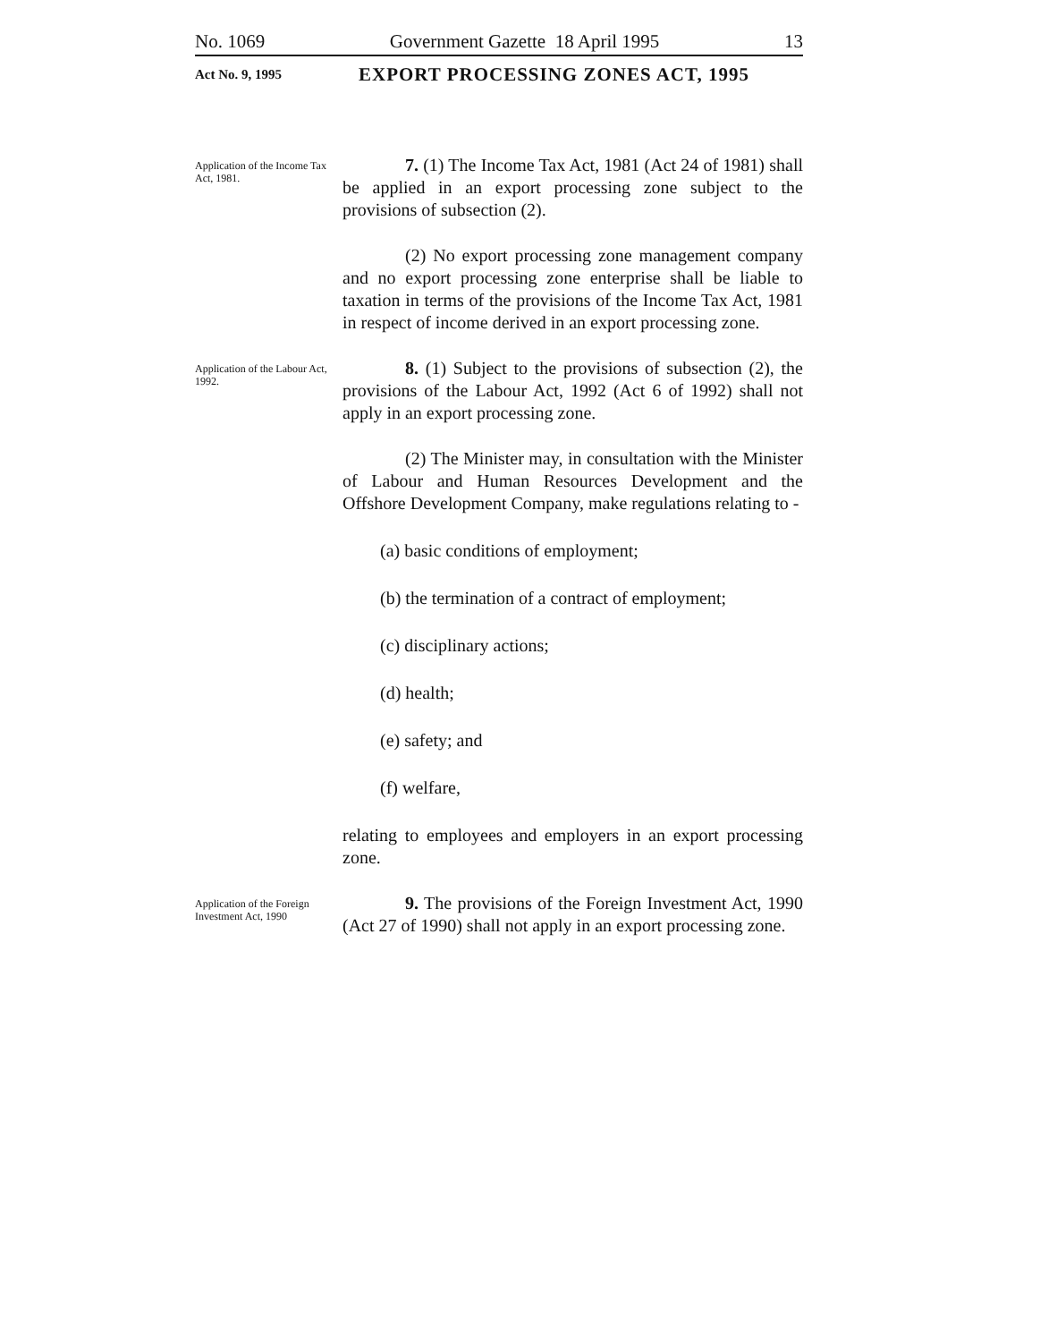No. 1069 Government Gazette 18 April 1995 13
Act No. 9, 1995 EXPORT PROCESSING ZONES ACT, 1995
Application of the Income Tax Act, 1981.
7. (1) The Income Tax Act, 1981 (Act 24 of 1981) shall be applied in an export processing zone subject to the provisions of subsection (2).
(2) No export processing zone management company and no export processing zone enterprise shall be liable to taxation in terms of the provisions of the Income Tax Act, 1981 in respect of income derived in an export processing zone.
Application of the Labour Act, 1992.
8. (1) Subject to the provisions of subsection (2), the provisions of the Labour Act, 1992 (Act 6 of 1992) shall not apply in an export processing zone.
(2) The Minister may, in consultation with the Minister of Labour and Human Resources Development and the Offshore Development Company, make regulations relating to -
(a) basic conditions of employment;
(b) the termination of a contract of employment;
(c) disciplinary actions;
(d) health;
(e) safety; and
(f) welfare,
relating to employees and employers in an export processing zone.
Application of the Foreign Investment Act, 1990
9. The provisions of the Foreign Investment Act, 1990 (Act 27 of 1990) shall not apply in an export processing zone.